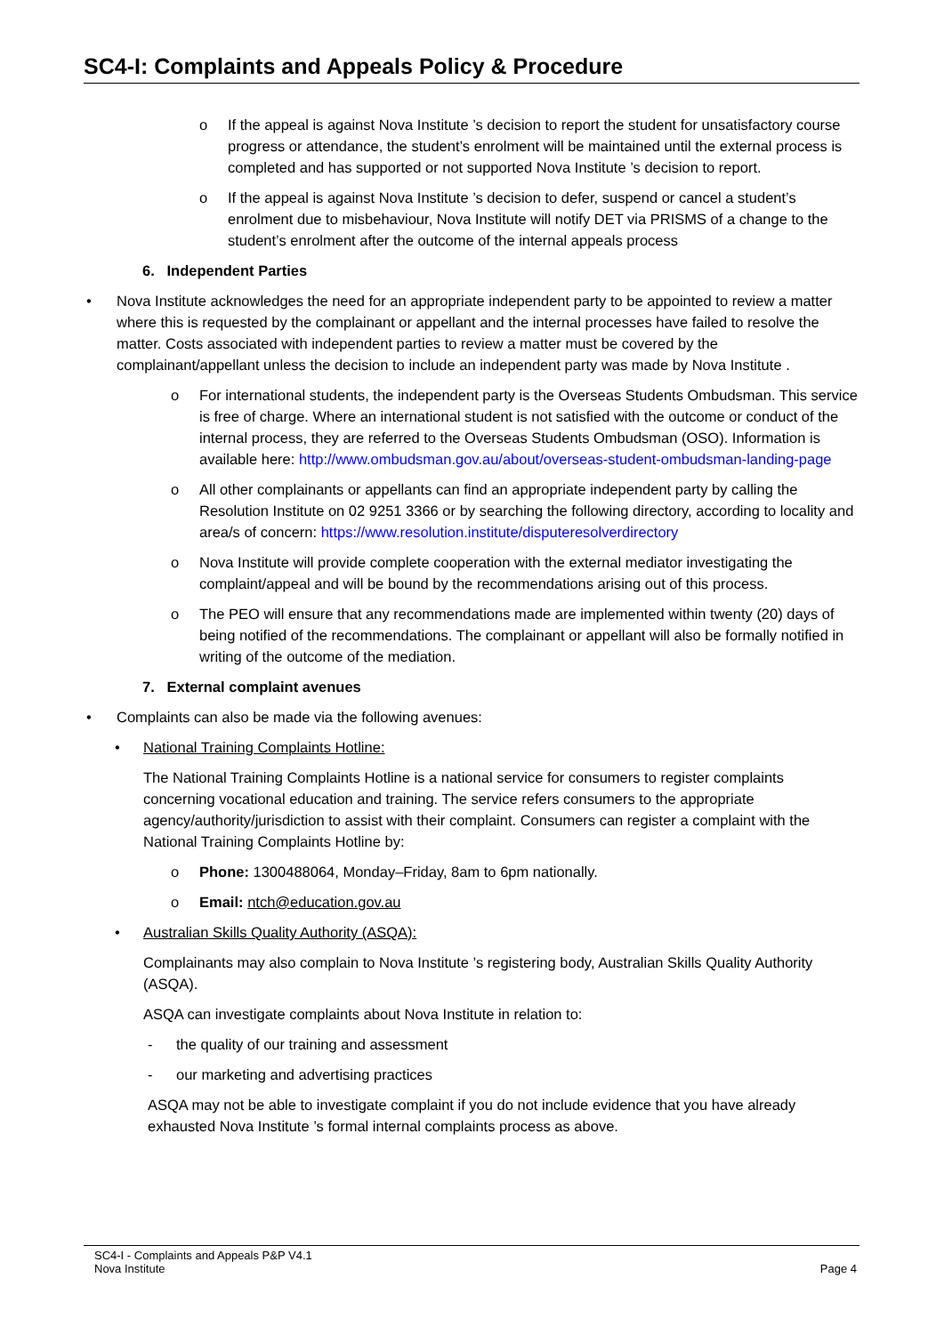SC4-I: Complaints and Appeals Policy & Procedure
o If the appeal is against Nova Institute ’s decision to report the student for unsatisfactory course progress or attendance, the student’s enrolment will be maintained until the external process is completed and has supported or not supported Nova Institute ’s decision to report.
o If the appeal is against Nova Institute ’s decision to defer, suspend or cancel a student’s enrolment due to misbehaviour, Nova Institute will notify DET via PRISMS of a change to the student’s enrolment after the outcome of the internal appeals process
6. Independent Parties
• Nova Institute acknowledges the need for an appropriate independent party to be appointed to review a matter where this is requested by the complainant or appellant and the internal processes have failed to resolve the matter. Costs associated with independent parties to review a matter must be covered by the complainant/appellant unless the decision to include an independent party was made by Nova Institute .
o For international students, the independent party is the Overseas Students Ombudsman. This service is free of charge. Where an international student is not satisfied with the outcome or conduct of the internal process, they are referred to the Overseas Students Ombudsman (OSO). Information is available here: http://www.ombudsman.gov.au/about/overseas-student-ombudsman-landing-page
o All other complainants or appellants can find an appropriate independent party by calling the Resolution Institute on 02 9251 3366 or by searching the following directory, according to locality and area/s of concern: https://www.resolution.institute/disputeresolverdirectory
o Nova Institute will provide complete cooperation with the external mediator investigating the complaint/appeal and will be bound by the recommendations arising out of this process.
o The PEO will ensure that any recommendations made are implemented within twenty (20) days of being notified of the recommendations. The complainant or appellant will also be formally notified in writing of the outcome of the mediation.
7. External complaint avenues
• Complaints can also be made via the following avenues:
• National Training Complaints Hotline:
The National Training Complaints Hotline is a national service for consumers to register complaints concerning vocational education and training. The service refers consumers to the appropriate agency/authority/jurisdiction to assist with their complaint. Consumers can register a complaint with the National Training Complaints Hotline by:
o Phone: 1300488064, Monday–Friday, 8am to 6pm nationally.
o Email: ntch@education.gov.au
• Australian Skills Quality Authority (ASQA):
Complainants may also complain to Nova Institute ’s registering body, Australian Skills Quality Authority (ASQA).
ASQA can investigate complaints about Nova Institute in relation to:
- the quality of our training and assessment
- our marketing and advertising practices
ASQA may not be able to investigate complaint if you do not include evidence that you have already exhausted Nova Institute ’s formal internal complaints process as above.
SC4-I - Complaints and Appeals P&P V4.1
Nova Institute
Page 4